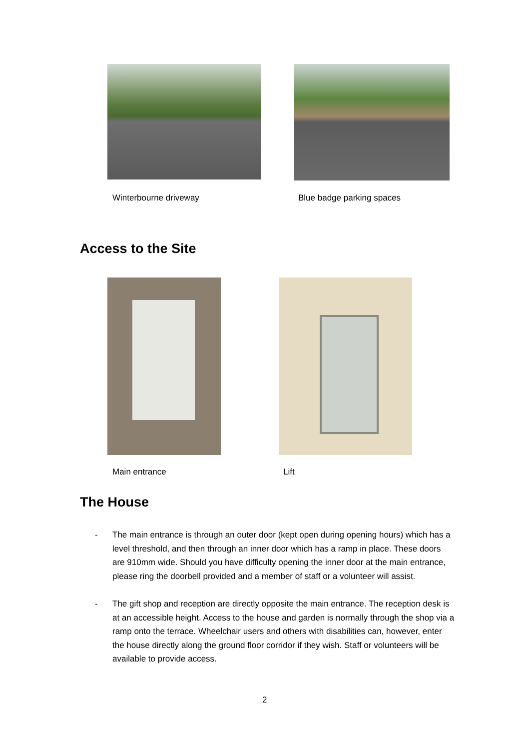Winterbourne driveway Blue badge parking spaces
Access to the Site
Main entrance Lift
The House
- The main entrance is through an outer door (kept open during opening hours) which has a level threshold, and then through an inner door which has a ramp in place. These doors are 910mm wide. Should you have difficulty opening the inner door at the main entrance, please ring the doorbell provided and a member of staff or a volunteer will assist.
- The gift shop and reception are directly opposite the main entrance. The reception desk is at an accessible height. Access to the house and garden is normally through the shop via a ramp onto the terrace. Wheelchair users and others with disabilities can, however, enter the house directly along the ground floor corridor if they wish. Staff or volunteers will be available to provide access.
2